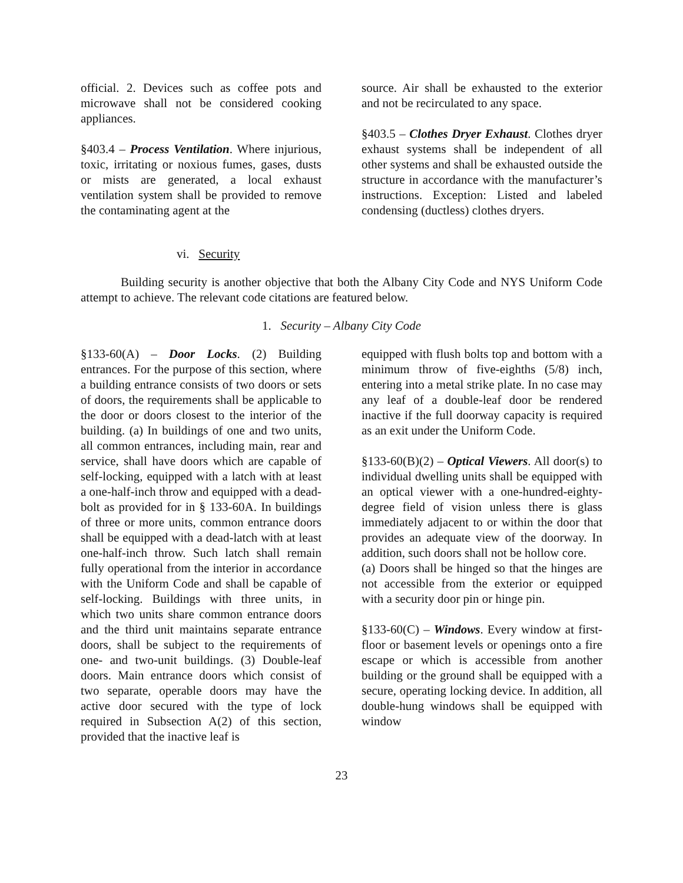official. 2. Devices such as coffee pots and microwave shall not be considered cooking appliances.
§403.4 – Process Ventilation. Where injurious, toxic, irritating or noxious fumes, gases, dusts or mists are generated, a local exhaust ventilation system shall be provided to remove the contaminating agent at the
source. Air shall be exhausted to the exterior and not be recirculated to any space.
§403.5 – Clothes Dryer Exhaust. Clothes dryer exhaust systems shall be independent of all other systems and shall be exhausted outside the structure in accordance with the manufacturer’s instructions. Exception: Listed and labeled condensing (ductless) clothes dryers.
vi. Security
Building security is another objective that both the Albany City Code and NYS Uniform Code attempt to achieve. The relevant code citations are featured below.
1. Security – Albany City Code
§133-60(A) – Door Locks. (2) Building entrances. For the purpose of this section, where a building entrance consists of two doors or sets of doors, the requirements shall be applicable to the door or doors closest to the interior of the building. (a) In buildings of one and two units, all common entrances, including main, rear and service, shall have doors which are capable of self-locking, equipped with a latch with at least a one-half-inch throw and equipped with a dead-bolt as provided for in § 133-60A. In buildings of three or more units, common entrance doors shall be equipped with a dead-latch with at least one-half-inch throw. Such latch shall remain fully operational from the interior in accordance with the Uniform Code and shall be capable of self-locking. Buildings with three units, in which two units share common entrance doors and the third unit maintains separate entrance doors, shall be subject to the requirements of one- and two-unit buildings. (3) Double-leaf doors. Main entrance doors which consist of two separate, operable doors may have the active door secured with the type of lock required in Subsection A(2) of this section, provided that the inactive leaf is
equipped with flush bolts top and bottom with a minimum throw of five-eighths (5/8) inch, entering into a metal strike plate. In no case may any leaf of a double-leaf door be rendered inactive if the full doorway capacity is required as an exit under the Uniform Code.
§133-60(B)(2) – Optical Viewers. All door(s) to individual dwelling units shall be equipped with an optical viewer with a one-hundred-eighty-degree field of vision unless there is glass immediately adjacent to or within the door that provides an adequate view of the doorway. In addition, such doors shall not be hollow core.
(a) Doors shall be hinged so that the hinges are not accessible from the exterior or equipped with a security door pin or hinge pin.
§133-60(C) – Windows. Every window at first-floor or basement levels or openings onto a fire escape or which is accessible from another building or the ground shall be equipped with a secure, operating locking device. In addition, all double-hung windows shall be equipped with window
23